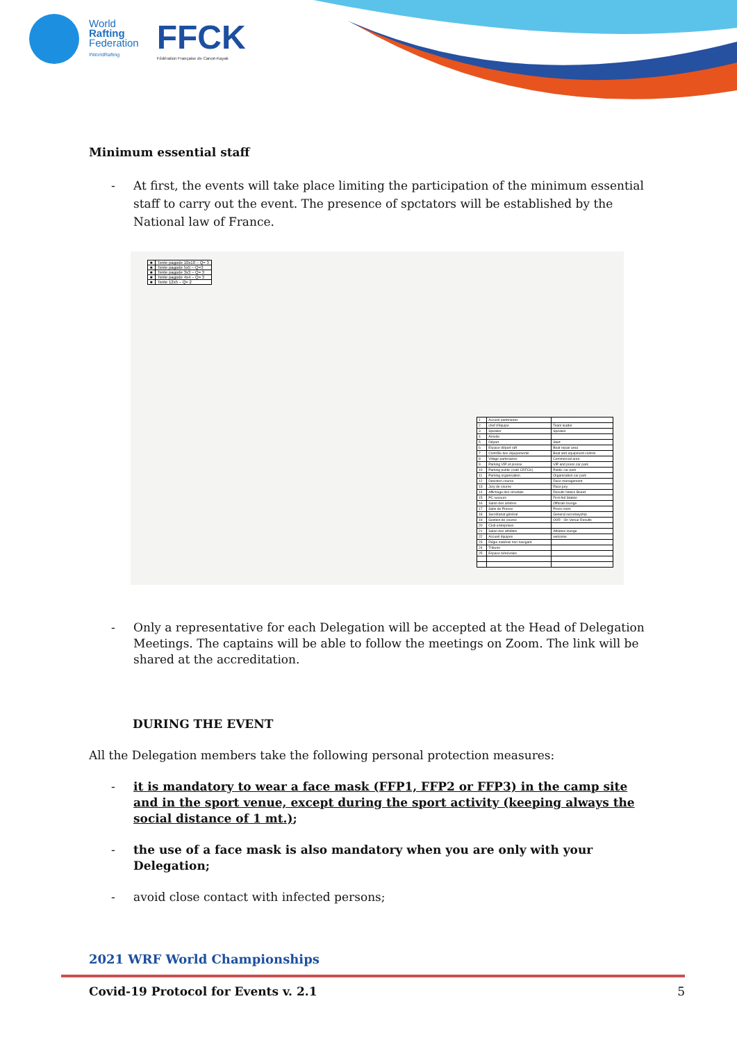World
Rafting
Federation
#WorldRafting
FFCK
Fédération Française de Canoë-Kayak
Minimum essential staff
- At first, the events will take place limiting the participation of the minimum essential staff to carry out the event. The presence of spctators will be established by the National law of France.
| ■ | Tente pagode 10x10 – Q= 3 |
| ■ | Tente pagode 5x5 – Q=3 |
| ■ | Tente pagode 3x3 – Q= 3 |
| ■ | Tente pagode 4x4 – Q= 3 |
| ■ | Tente 12x5 – Q= 2 |
| 1 | Accueil partenaires | |
| 2 | chef d'équipe | Team leader |
| 3 | Speaker | Speaker |
| 4 | Arrivée | |
| 5 | Départ | Start |
| 6 | Espace départ raft | Boat repair area |
| 7 | Contrôle des équipements | Boat and equipment control |
| 8 | Village partenaires | Commercial area |
| 9 | Parking VIP et presse | VIP and press car park |
| 10 | Parking public (coté CRFCK) | Public car park |
| 11 | Parking organisation | Organisation car park |
| 12 | Direction course | Race management |
| 13 | Jury de course | Race jury |
| 14 | Affichage des résultats | Results Notice Board |
| 15 | PC secours | First Aid Station |
| 16 | Salon des arbitres | Officials lounge |
| 17 | Salle de Presse | Press room |
| 18 | Secrétariat général | General secretaryship |
| 19 | Gestion de course | OVR - On Venue Results |
| 20 | Club entreprises | |
| 21 | Salon des athlètes | Athletes lounge |
| 22 | Accueil équipes | welcome |
| 23 | Régie matériel non navigant | |
| 24 | Tribune | |
| 25 | Espace bénévoles | |
- Only a representative for each Delegation will be accepted at the Head of Delegation Meetings. The captains will be able to follow the meetings on Zoom. The link will be shared at the accreditation.
DURING THE EVENT
All the Delegation members take the following personal protection measures:
- it is mandatory to wear a face mask (FFP1, FFP2 or FFP3) in the camp site and in the sport venue, except during the sport activity (keeping always the social distance of 1 mt.);
- the use of a face mask is also mandatory when you are only with your Delegation;
- avoid close contact with infected persons;
2021 WRF World Championships
Covid-19 Protocol for Events v. 2.1 5